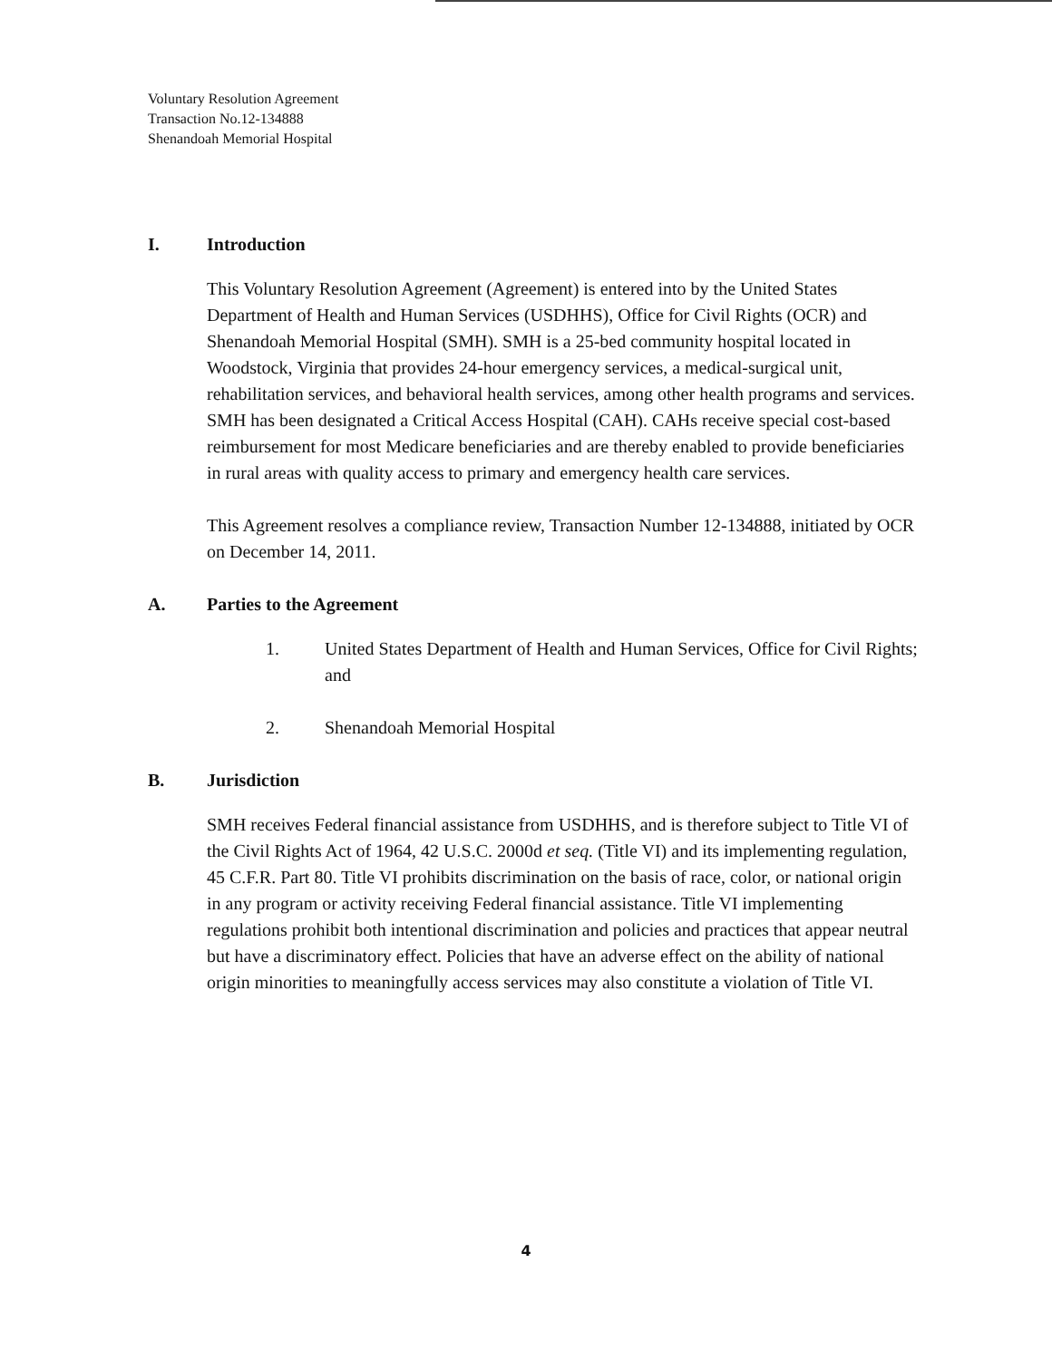Voluntary Resolution Agreement
Transaction No.12-134888
Shenandoah Memorial Hospital
I. Introduction
This Voluntary Resolution Agreement (Agreement) is entered into by the United States Department of Health and Human Services (USDHHS), Office for Civil Rights (OCR) and Shenandoah Memorial Hospital (SMH). SMH is a 25-bed community hospital located in Woodstock, Virginia that provides 24-hour emergency services, a medical-surgical unit, rehabilitation services, and behavioral health services, among other health programs and services. SMH has been designated a Critical Access Hospital (CAH). CAHs receive special cost-based reimbursement for most Medicare beneficiaries and are thereby enabled to provide beneficiaries in rural areas with quality access to primary and emergency health care services.
This Agreement resolves a compliance review, Transaction Number 12-134888, initiated by OCR on December 14, 2011.
A. Parties to the Agreement
1. United States Department of Health and Human Services, Office for Civil Rights; and
2. Shenandoah Memorial Hospital
B. Jurisdiction
SMH receives Federal financial assistance from USDHHS, and is therefore subject to Title VI of the Civil Rights Act of 1964, 42 U.S.C. 2000d et seq. (Title VI) and its implementing regulation, 45 C.F.R. Part 80. Title VI prohibits discrimination on the basis of race, color, or national origin in any program or activity receiving Federal financial assistance. Title VI implementing regulations prohibit both intentional discrimination and policies and practices that appear neutral but have a discriminatory effect. Policies that have an adverse effect on the ability of national origin minorities to meaningfully access services may also constitute a violation of Title VI.
4